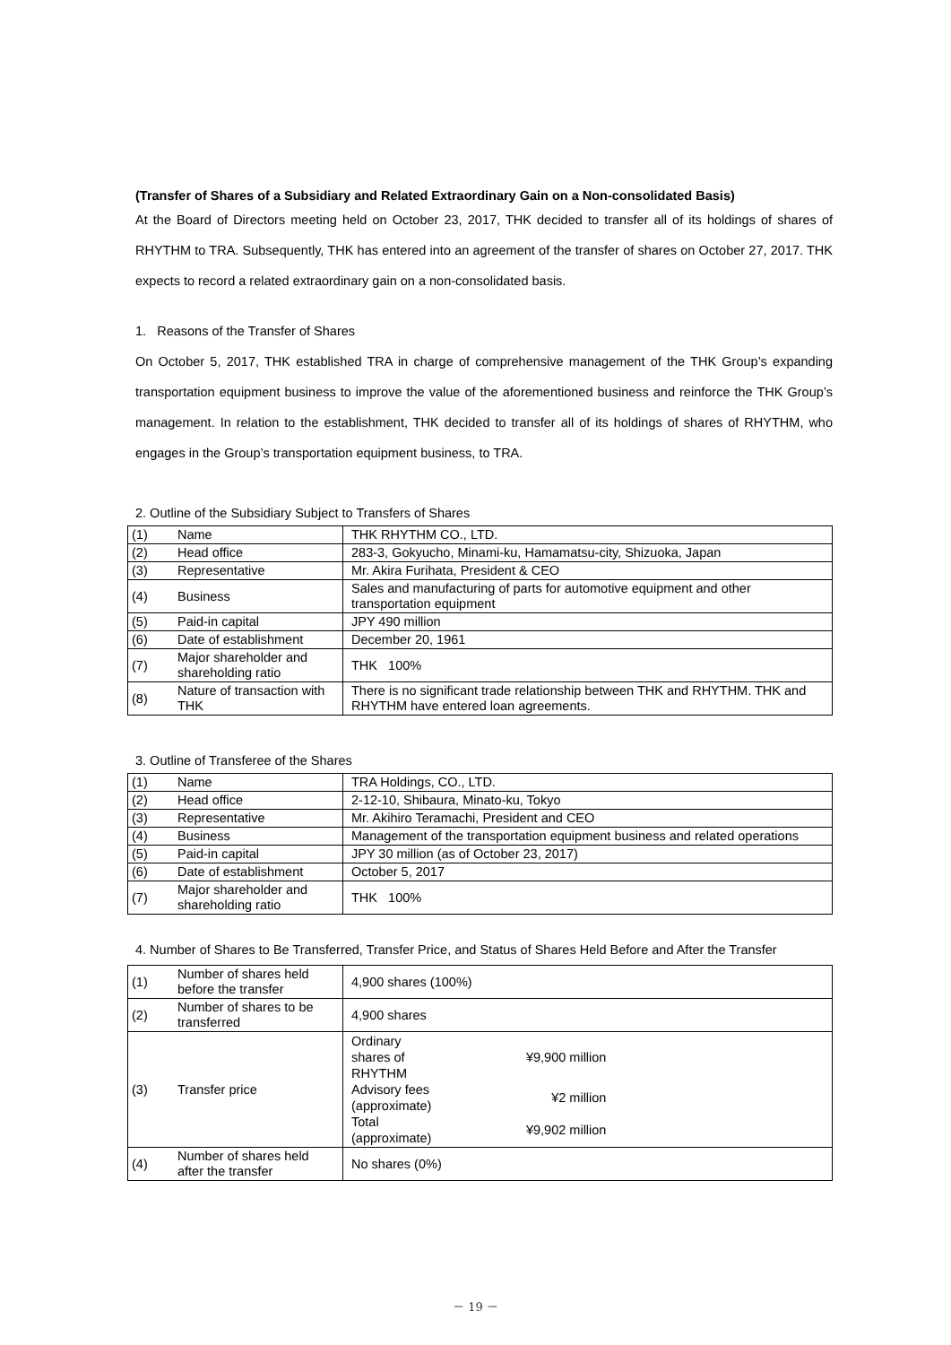(Transfer of Shares of a Subsidiary and Related Extraordinary Gain on a Non-consolidated Basis)
At the Board of Directors meeting held on October 23, 2017, THK decided to transfer all of its holdings of shares of RHYTHM to TRA. Subsequently, THK has entered into an agreement of the transfer of shares on October 27, 2017. THK expects to record a related extraordinary gain on a non-consolidated basis.
1. Reasons of the Transfer of Shares
On October 5, 2017, THK established TRA in charge of comprehensive management of the THK Group’s expanding transportation equipment business to improve the value of the aforementioned business and reinforce the THK Group’s management. In relation to the establishment, THK decided to transfer all of its holdings of shares of RHYTHM, who engages in the Group’s transportation equipment business, to TRA.
2. Outline of the Subsidiary Subject to Transfers of Shares
| (1) | Name | THK RHYTHM CO., LTD. |
| (2) | Head office | 283-3, Gokyucho, Minami-ku, Hamamatsu-city, Shizuoka, Japan |
| (3) | Representative | Mr. Akira Furihata, President & CEO |
| (4) | Business | Sales and manufacturing of parts for automotive equipment and other transportation equipment |
| (5) | Paid-in capital | JPY 490 million |
| (6) | Date of establishment | December 20, 1961 |
| (7) | Major shareholder and shareholding ratio | THK 100% |
| (8) | Nature of transaction with THK | There is no significant trade relationship between THK and RHYTHM. THK and RHYTHM have entered loan agreements. |
3. Outline of Transferee of the Shares
| (1) | Name | TRA Holdings, CO., LTD. |
| (2) | Head office | 2-12-10, Shibaura, Minato-ku, Tokyo |
| (3) | Representative | Mr. Akihiro Teramachi, President and CEO |
| (4) | Business | Management of the transportation equipment business and related operations |
| (5) | Paid-in capital | JPY 30 million (as of October 23, 2017) |
| (6) | Date of establishment | October 5, 2017 |
| (7) | Major shareholder and shareholding ratio | THK 100% |
4. Number of Shares to Be Transferred, Transfer Price, and Status of Shares Held Before and After the Transfer
| (1) | Number of shares held before the transfer | 4,900 shares (100%) |
| (2) | Number of shares to be transferred | 4,900 shares |
| (3) | Transfer price | / Ordinary shares of RHYTHM / ¥9,900 million / / Advisory fees (approximate) / ¥2 million / / Total (approximate) / ¥9,902 million / |
| (4) | Number of shares held after the transfer | No shares (0%) |
－ 19 －